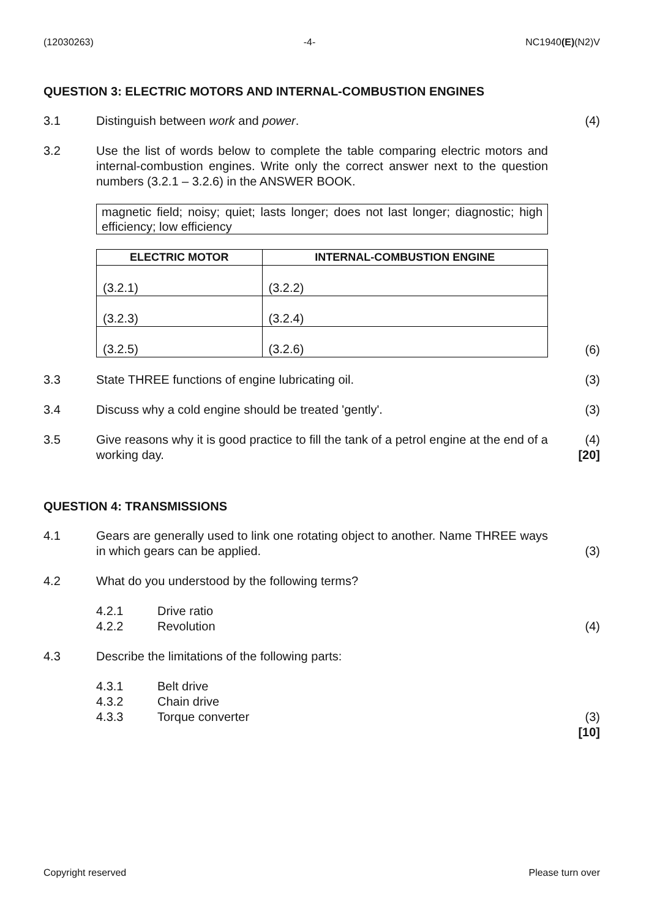(12030263) -4- NC1940(E)(N2)V
QUESTION 3: ELECTRIC MOTORS AND INTERNAL-COMBUSTION ENGINES
3.1 Distinguish between work and power. (4)
3.2 Use the list of words below to complete the table comparing electric motors and internal-combustion engines. Write only the correct answer next to the question numbers (3.2.1 – 3.2.6) in the ANSWER BOOK.
magnetic field; noisy; quiet; lasts longer; does not last longer; diagnostic; high efficiency; low efficiency
| ELECTRIC MOTOR | INTERNAL-COMBUSTION ENGINE |
| --- | --- |
| (3.2.1) | (3.2.2) |
| (3.2.3) | (3.2.4) |
| (3.2.5) | (3.2.6) |
(6)
3.3 State THREE functions of engine lubricating oil. (3)
3.4 Discuss why a cold engine should be treated 'gently'. (3)
3.5 Give reasons why it is good practice to fill the tank of a petrol engine at the end of a working day.
(4)
[20]
QUESTION 4: TRANSMISSIONS
4.1 Gears are generally used to link one rotating object to another. Name THREE ways in which gears can be applied.
(3)
4.2 What do you understood by the following terms?
4.2.1 Drive ratio
4.2.2 Revolution
(4)
4.3 Describe the limitations of the following parts:
4.3.1 Belt drive
4.3.2 Chain drive
4.3.3 Torque converter
(3)
[10]
Copyright reserved Please turn over